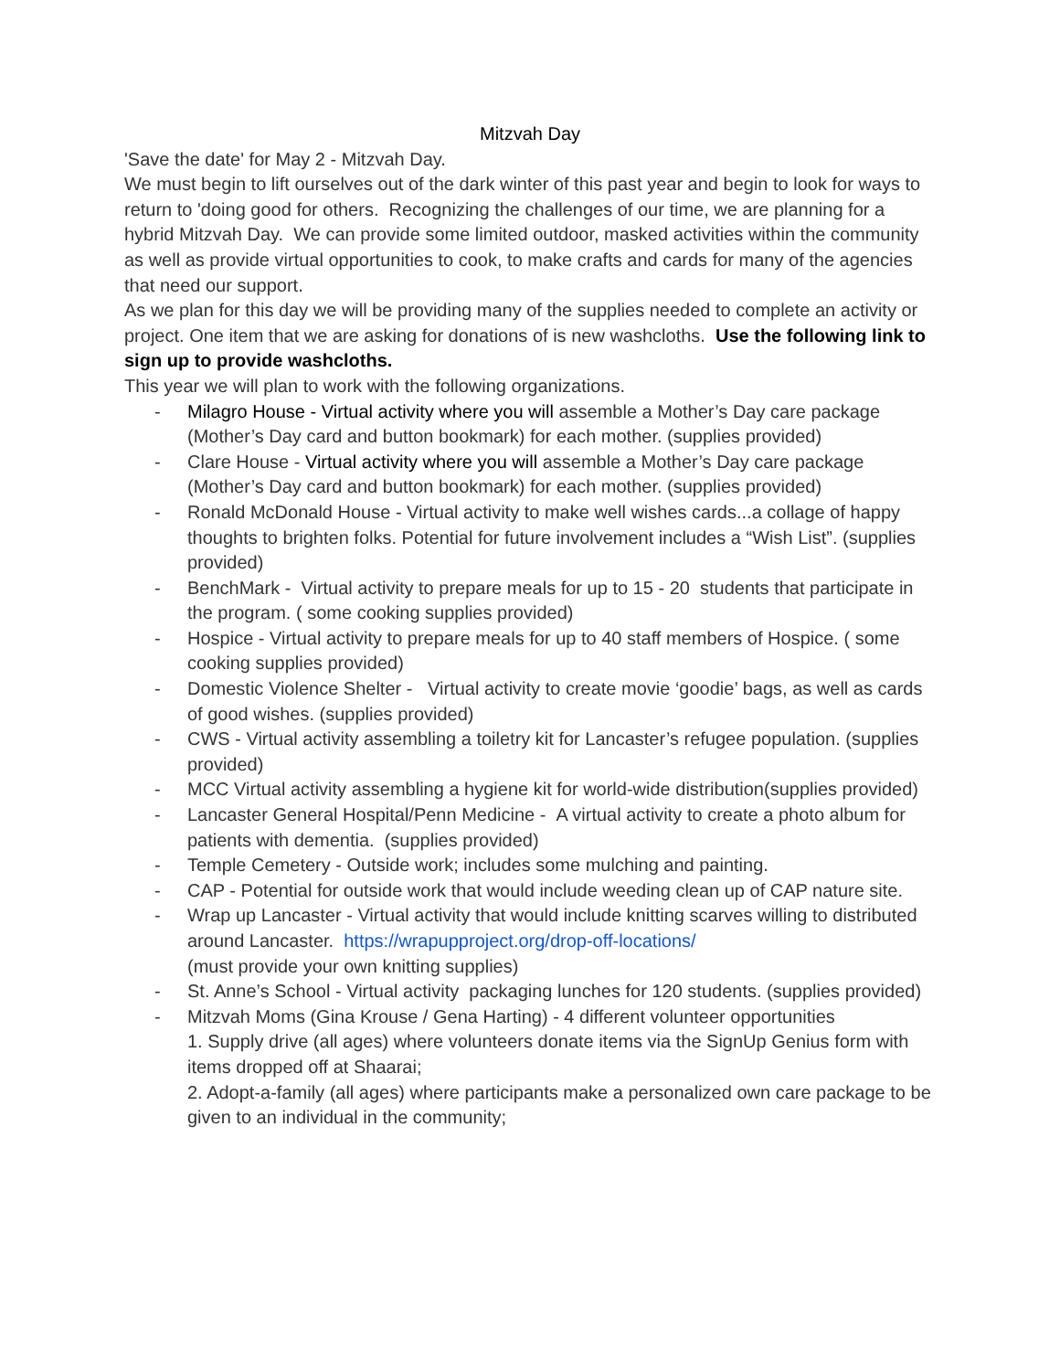Mitzvah Day
'Save the date' for May 2 - Mitzvah Day.
We must begin to lift ourselves out of the dark winter of this past year and begin to look for ways to return to 'doing good for others. Recognizing the challenges of our time, we are planning for a hybrid Mitzvah Day. We can provide some limited outdoor, masked activities within the community as well as provide virtual opportunities to cook, to make crafts and cards for many of the agencies that need our support.
As we plan for this day we will be providing many of the supplies needed to complete an activity or project. One item that we are asking for donations of is new washcloths. Use the following link to sign up to provide washcloths.
This year we will plan to work with the following organizations.
- Milagro House - Virtual activity where you will assemble a Mother’s Day care package (Mother’s Day card and button bookmark) for each mother. (supplies provided)
- Clare House - Virtual activity where you will assemble a Mother’s Day care package (Mother’s Day card and button bookmark) for each mother. (supplies provided)
- Ronald McDonald House - Virtual activity to make well wishes cards...a collage of happy thoughts to brighten folks. Potential for future involvement includes a “Wish List”. (supplies provided)
- BenchMark - Virtual activity to prepare meals for up to 15 - 20 students that participate in the program. ( some cooking supplies provided)
- Hospice - Virtual activity to prepare meals for up to 40 staff members of Hospice. ( some cooking supplies provided)
- Domestic Violence Shelter - Virtual activity to create movie ‘goodie’ bags, as well as cards of good wishes. (supplies provided)
- CWS - Virtual activity assembling a toiletry kit for Lancaster’s refugee population. (supplies provided)
- MCC Virtual activity assembling a hygiene kit for world-wide distribution(supplies provided)
- Lancaster General Hospital/Penn Medicine - A virtual activity to create a photo album for patients with dementia. (supplies provided)
- Temple Cemetery - Outside work; includes some mulching and painting.
- CAP - Potential for outside work that would include weeding clean up of CAP nature site.
- Wrap up Lancaster - Virtual activity that would include knitting scarves willing to distributed around Lancaster. https://wrapupproject.org/drop-off-locations/
(must provide your own knitting supplies)
- St. Anne’s School - Virtual activity packaging lunches for 120 students. (supplies provided)
- Mitzvah Moms (Gina Krouse / Gena Harting) - 4 different volunteer opportunities
1. Supply drive (all ages) where volunteers donate items via the SignUp Genius form with items dropped off at Shaarai;
2. Adopt-a-family (all ages) where participants make a personalized own care package to be given to an individual in the community;